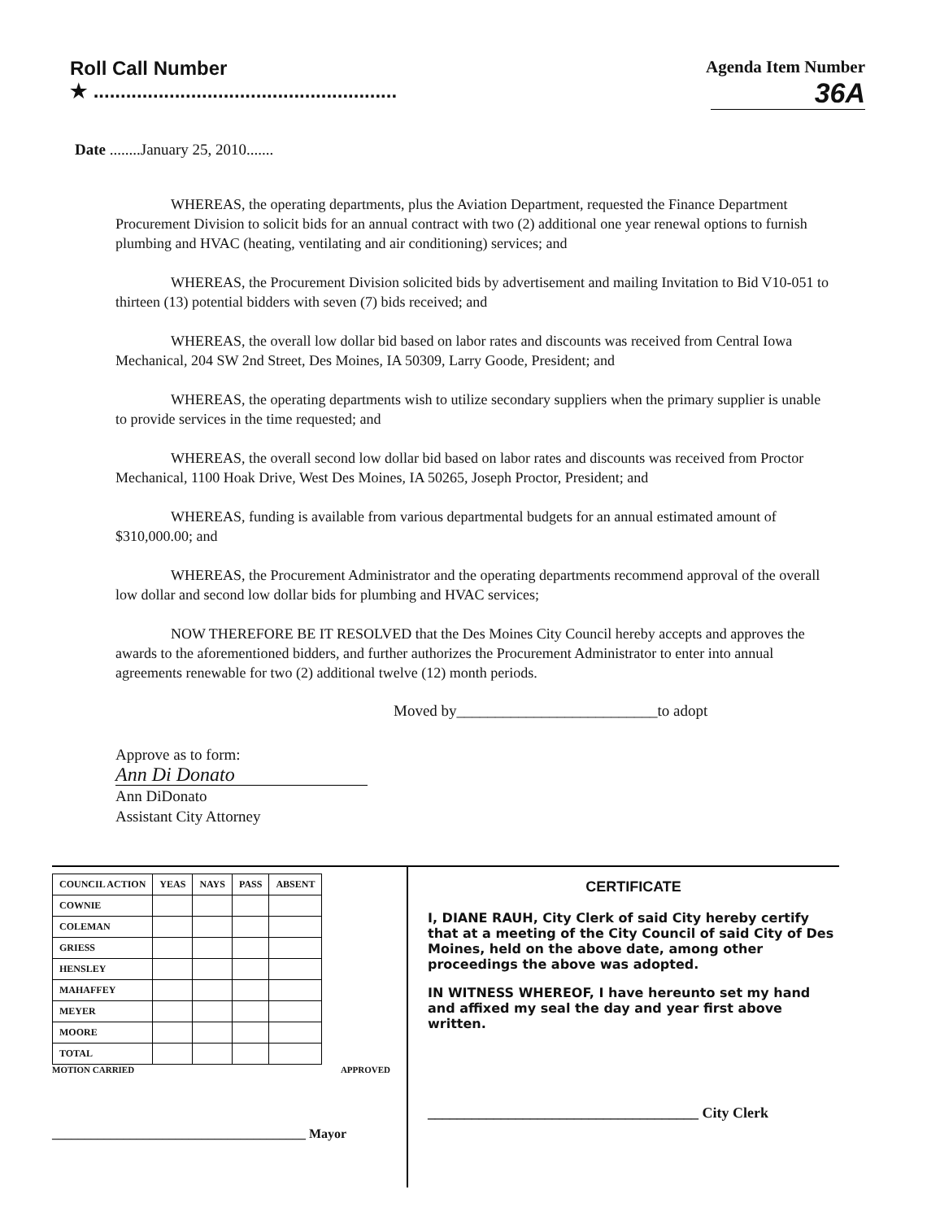Roll Call Number
★ ........................................................
Agenda Item Number
36A
Date ........January 25, 2010.......
WHEREAS, the operating departments, plus the Aviation Department, requested the Finance Department Procurement Division to solicit bids for an annual contract with two (2) additional one year renewal options to furnish plumbing and HVAC (heating, ventilating and air conditioning) services; and
WHEREAS, the Procurement Division solicited bids by advertisement and mailing Invitation to Bid V10-051 to thirteen (13) potential bidders with seven (7) bids received; and
WHEREAS, the overall low dollar bid based on labor rates and discounts was received from Central Iowa Mechanical, 204 SW 2nd Street, Des Moines, IA 50309, Larry Goode, President; and
WHEREAS, the operating departments wish to utilize secondary suppliers when the primary supplier is unable to provide services in the time requested; and
WHEREAS, the overall second low dollar bid based on labor rates and discounts was received from Proctor Mechanical, 1100 Hoak Drive, West Des Moines, IA 50265, Joseph Proctor, President; and
WHEREAS, funding is available from various departmental budgets for an annual estimated amount of $310,000.00; and
WHEREAS, the Procurement Administrator and the operating departments recommend approval of the overall low dollar and second low dollar bids for plumbing and HVAC services;
NOW THEREFORE BE IT RESOLVED that the Des Moines City Council hereby accepts and approves the awards to the aforementioned bidders, and further authorizes the Procurement Administrator to enter into annual agreements renewable for two (2) additional twelve (12) month periods.
Moved by__________________________to adopt
Approve as to form:
Ann Di Donato
Ann DiDonato
Assistant City Attorney
| COUNCIL ACTION | YEAS | NAYS | PASS | ABSENT |
| --- | --- | --- | --- | --- |
| COWNIE | | | | |
| COLEMAN | | | | |
| GRIESS | | | | |
| HENSLEY | | | | |
| MAHAFFEY | | | | |
| MEYER | | | | |
| MOORE | | | | |
| TOTAL | | | | |
MOTION CARRIED APPROVED
_______________________________________ Mayor
CERTIFICATE
I, DIANE RAUH, City Clerk of said City hereby certify that at a meeting of the City Council of said City of Des Moines, held on the above date, among other proceedings the above was adopted.
IN WITNESS WHEREOF, I have hereunto set my hand and affixed my seal the day and year first above written.
_____________________________________ City Clerk